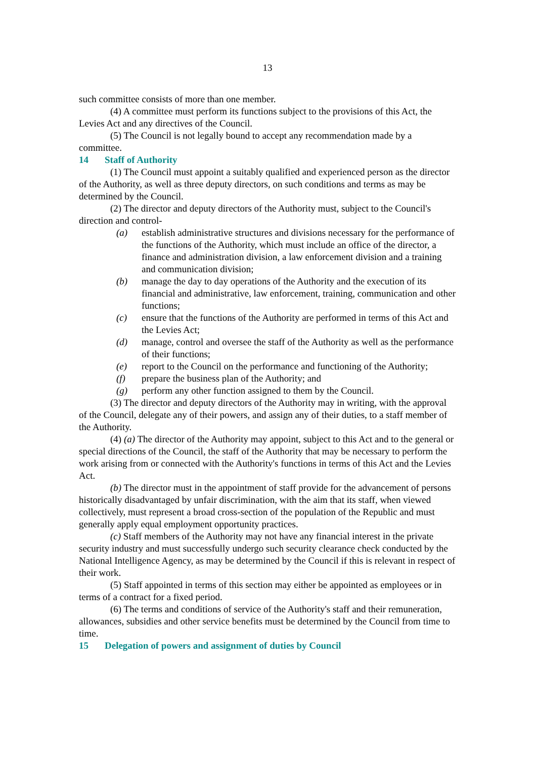13
such committee consists of more than one member.
(4) A committee must perform its functions subject to the provisions of this Act, the Levies Act and any directives of the Council.
(5) The Council is not legally bound to accept any recommendation made by a committee.
14 Staff of Authority
(1) The Council must appoint a suitably qualified and experienced person as the director of the Authority, as well as three deputy directors, on such conditions and terms as may be determined by the Council.
(2) The director and deputy directors of the Authority must, subject to the Council's direction and control-
(a) establish administrative structures and divisions necessary for the performance of the functions of the Authority, which must include an office of the director, a finance and administration division, a law enforcement division and a training and communication division;
(b) manage the day to day operations of the Authority and the execution of its financial and administrative, law enforcement, training, communication and other functions;
(c) ensure that the functions of the Authority are performed in terms of this Act and the Levies Act;
(d) manage, control and oversee the staff of the Authority as well as the performance of their functions;
(e) report to the Council on the performance and functioning of the Authority;
(f) prepare the business plan of the Authority; and
(g) perform any other function assigned to them by the Council.
(3) The director and deputy directors of the Authority may in writing, with the approval of the Council, delegate any of their powers, and assign any of their duties, to a staff member of the Authority.
(4) (a) The director of the Authority may appoint, subject to this Act and to the general or special directions of the Council, the staff of the Authority that may be necessary to perform the work arising from or connected with the Authority's functions in terms of this Act and the Levies Act.
(b) The director must in the appointment of staff provide for the advancement of persons historically disadvantaged by unfair discrimination, with the aim that its staff, when viewed collectively, must represent a broad cross-section of the population of the Republic and must generally apply equal employment opportunity practices.
(c) Staff members of the Authority may not have any financial interest in the private security industry and must successfully undergo such security clearance check conducted by the National Intelligence Agency, as may be determined by the Council if this is relevant in respect of their work.
(5) Staff appointed in terms of this section may either be appointed as employees or in terms of a contract for a fixed period.
(6) The terms and conditions of service of the Authority's staff and their remuneration, allowances, subsidies and other service benefits must be determined by the Council from time to time.
15 Delegation of powers and assignment of duties by Council